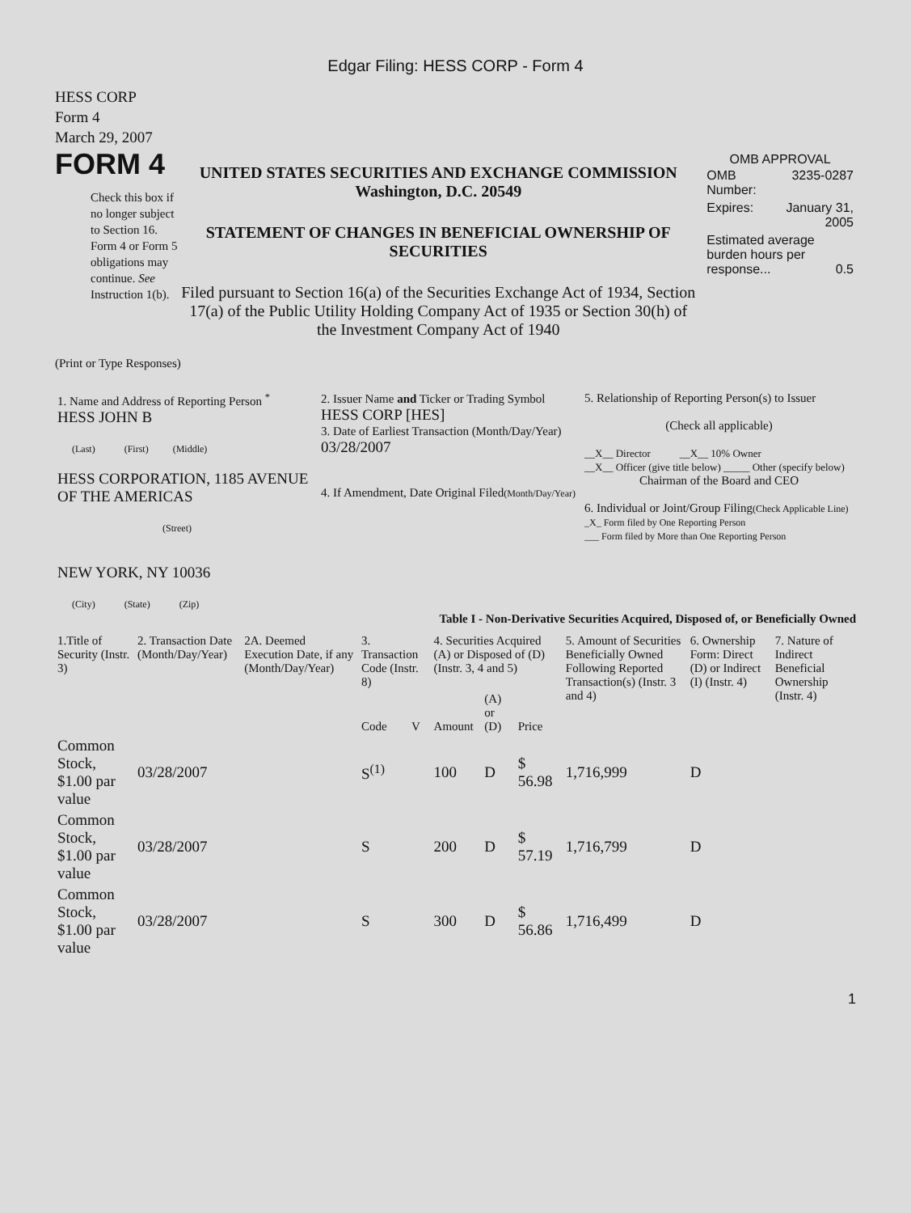Edgar Filing: HESS CORP - Form 4
HESS CORP
Form 4
March 29, 2007
FORM 4
Check this box if no longer subject to Section 16. Form 4 or Form 5 obligations may continue. See Instruction 1(b).
UNITED STATES SECURITIES AND EXCHANGE COMMISSION
Washington, D.C. 20549
STATEMENT OF CHANGES IN BENEFICIAL OWNERSHIP OF SECURITIES
Filed pursuant to Section 16(a) of the Securities Exchange Act of 1934, Section 17(a) of the Public Utility Holding Company Act of 1935 or Section 30(h) of the Investment Company Act of 1940
OMB APPROVAL
| OMB Number: | 3235-0287 |
| Expires: | January 31, 2005 |
| Estimated average burden hours per response... 0.5 | |
(Print or Type Responses)
| 1. Name and Address of Reporting Person <sup>*</sup> HESS JOHN B (Last) (First) (Middle) HESS CORPORATION, 1185 AVENUE OF THE AMERICAS (Street) NEW YORK, NY 10036 (City) (State) (Zip) | 2. Issuer Name and Ticker or Trading Symbol HESS CORP [HES] 3. Date of Earliest Transaction (Month/Day/Year) 03/28/2007 4. If Amendment, Date Original Filed (Month/Day/Year) | 5. Relationship of Reporting Person(s) to Issuer (Check all applicable) __X__ Director __X__ 10% Owner __X__ Officer (give title below) _____ Other (specify below) Chairman of the Board and CEO 6. Individual or Joint/Group Filing (Check Applicable Line) _X_ Form filed by One Reporting Person ___ Form filed by More than One Reporting Person |
Table I - Non-Derivative Securities Acquired, Disposed of, or Beneficially Owned
| 1.Title of Security (Instr. 3) | 2. Transaction Date (Month/Day/Year) | 2A. Deemed Execution Date, if any (Month/Day/Year) | 3. Transaction Code (Instr. 8) | | 4. Securities Acquired (A) or Disposed of (D) (Instr. 3, 4 and 5) | | | 5. Amount of Securities Beneficially Owned Following Reported Transaction(s) (Instr. 3 and 4) | 6. Ownership Form: Direct (D) or Indirect (I) (Instr. 4) | 7. Nature of Indirect Beneficial Ownership (Instr. 4) |
| --- | --- | --- | --- | --- | --- | --- | --- | --- | --- | --- |
| | | | Code | V | Amount | (A) or (D) | Price | | | |
| Common Stock, $1.00 par value | 03/28/2007 | | S<sup>(1)</sup> | | 100 | D | $ 56.98 | 1,716,999 | D | |
| Common Stock, $1.00 par value | 03/28/2007 | | S | | 200 | D | $ 57.19 | 1,716,799 | D | |
| Common Stock, $1.00 par value | 03/28/2007 | | S | | 300 | D | $ 56.86 | 1,716,499 | D | |
1